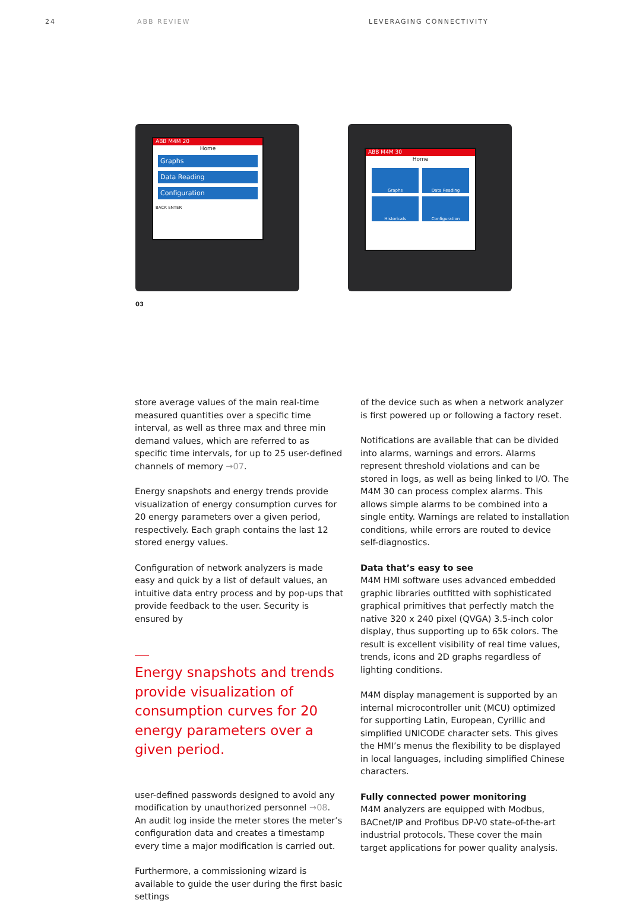24 ABB REVIEW LEVERAGING CONNECTIVITY
ABB M4M 20
Home
Graphs
Data Reading
Configuration
BACK ENTER
ABB M4M 30
Home
Graphs
Data Reading
Historicals
Configuration
03
store average values of the main real-time measured quantities over a specific time interval, as well as three max and three min demand values, which are referred to as specific time intervals, for up to 25 user-defined channels of memory →07.
Energy snapshots and energy trends provide visualization of energy consumption curves for 20 energy parameters over a given period, respectively. Each graph contains the last 12 stored energy values.
Configuration of network analyzers is made easy and quick by a list of default values, an intuitive data entry process and by pop-ups that provide feedback to the user. Security is ensured by
Energy snapshots and trends provide visualization of consumption curves for 20 energy parameters over a given period.
user-defined passwords designed to avoid any modification by unauthorized personnel →08. An audit log inside the meter stores the meter’s configuration data and creates a timestamp every time a major modification is carried out.
Furthermore, a commissioning wizard is available to guide the user during the first basic settings
of the device such as when a network analyzer is first powered up or following a factory reset.
Notifications are available that can be divided into alarms, warnings and errors. Alarms represent threshold violations and can be stored in logs, as well as being linked to I/O. The M4M 30 can process complex alarms. This allows simple alarms to be combined into a single entity. Warnings are related to installation conditions, while errors are routed to device self-diagnostics.
Data that’s easy to see
M4M HMI software uses advanced embedded graphic libraries outfitted with sophisticated graphical primitives that perfectly match the native 320 x 240 pixel (QVGA) 3.5-inch color display, thus supporting up to 65k colors. The result is excellent visibility of real time values, trends, icons and 2D graphs regardless of lighting conditions.
M4M display management is supported by an internal microcontroller unit (MCU) optimized for supporting Latin, European, Cyrillic and simplified UNICODE character sets. This gives the HMI’s menus the flexibility to be displayed in local languages, including simplified Chinese characters.
Fully connected power monitoring
M4M analyzers are equipped with Modbus, BACnet/IP and Profibus DP-V0 state-of-the-art industrial protocols. These cover the main target applications for power quality analysis.